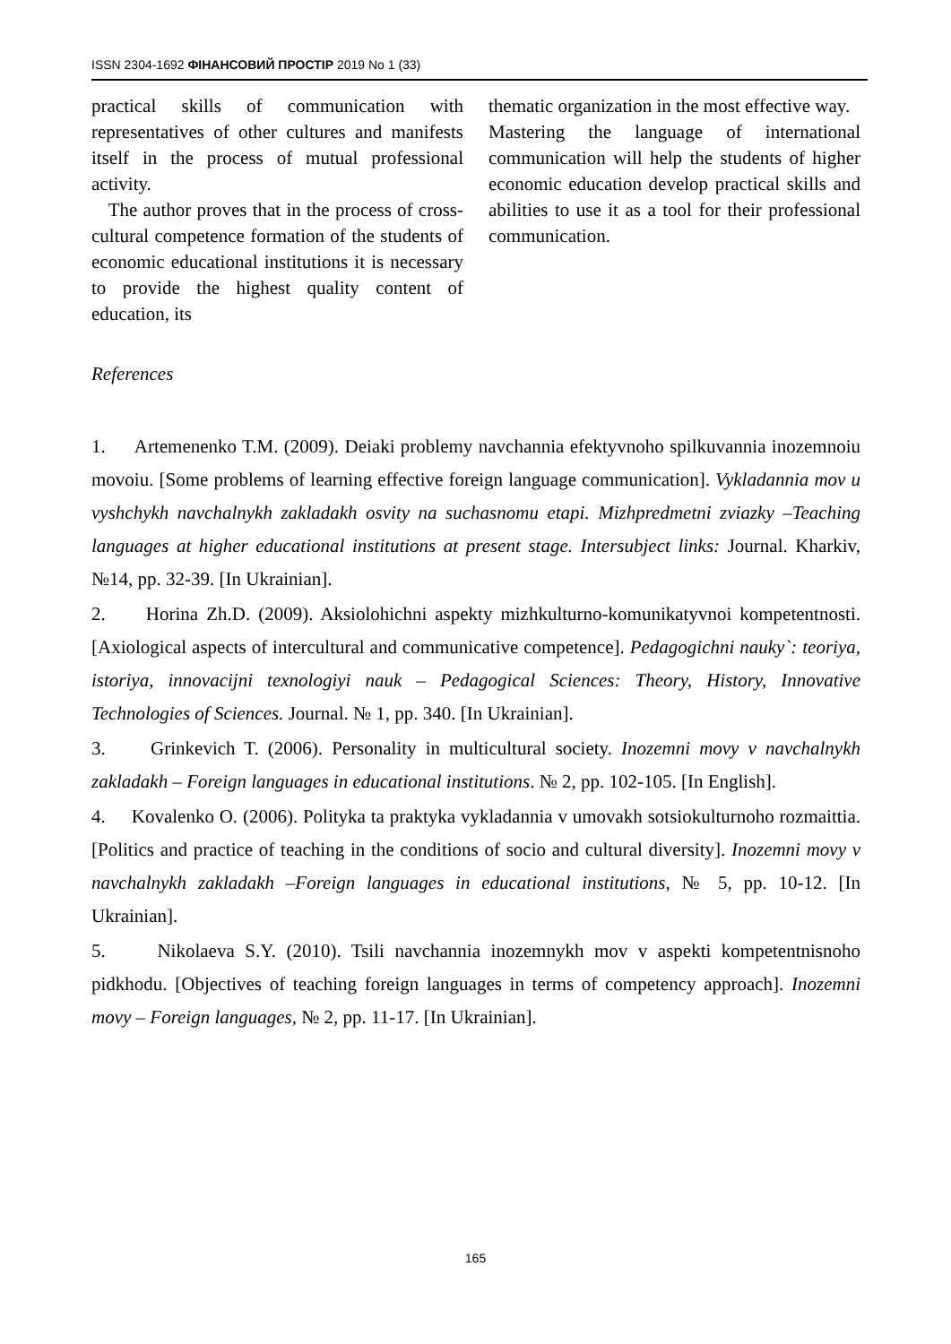ISSN 2304-1692 ФІНАНСОВИЙ ПРОСТІР 2019 No 1 (33)
practical skills of communication with representatives of other cultures and manifests itself in the process of mutual professional activity.
The author proves that in the process of cross-cultural competence formation of the students of economic educational institutions it is necessary to provide the highest quality content of education, its
thematic organization in the most effective way.
Mastering the language of international communication will help the students of higher economic education develop practical skills and abilities to use it as a tool for their professional communication.
References
1. Artemenenko T.M. (2009). Deiaki problemy navchannia efektyvnoho spilkuvannia inozemnoiu movoiu. [Some problems of learning effective foreign language communication]. Vykladannia mov u vyshchykh navchalnykh zakladakh osvity na suchasnomu etapi. Mizhpredmetni zviazky –Teaching languages at higher educational institutions at present stage. Intersubject links: Journal. Kharkiv, №14, pp. 32-39. [In Ukrainian].
2. Horina Zh.D. (2009). Aksiolohichni aspekty mizhkulturno-komunikatyvnoi kompetentnosti. [Axiological aspects of intercultural and communicative competence]. Pedagogichni nauky`: teoriya, istoriya, innovacijni texnologiyi nauk – Pedagogical Sciences: Theory, History, Innovative Technologies of Sciences. Journal. № 1, pp. 340. [In Ukrainian].
3. Grinkevich T. (2006). Personality in multicultural society. Inozemni movy v navchalnykh zakladakh – Foreign languages in educational institutions. № 2, pp. 102-105. [In English].
4. Kovalenko O. (2006). Polityka ta praktyka vykladannia v umovakh sotsiokulturnoho rozmaittia. [Politics and practice of teaching in the conditions of socio and cultural diversity]. Inozemni movy v navchalnykh zakladakh –Foreign languages in educational institutions, № 5, pp. 10-12. [In Ukrainian].
5. Nikolaeva S.Y. (2010). Tsili navchannia inozemnykh mov v aspekti kompetentnisnoho pidkhodu. [Objectives of teaching foreign languages in terms of competency approach]. Inozemni movy – Foreign languages, № 2, pp. 11-17. [In Ukrainian].
165